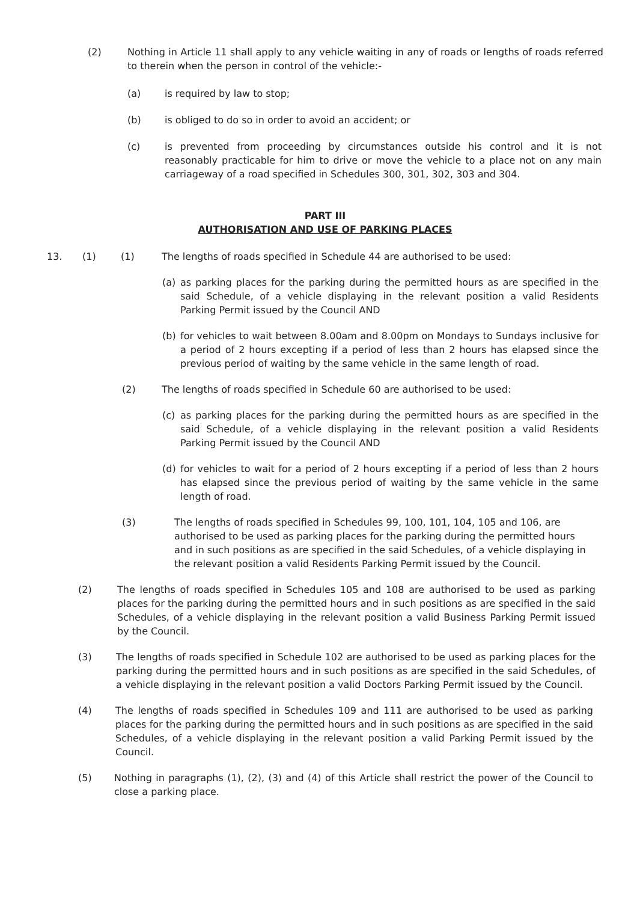(2) Nothing in Article 11 shall apply to any vehicle waiting in any of roads or lengths of roads referred to therein when the person in control of the vehicle:-
(a) is required by law to stop;
(b) is obliged to do so in order to avoid an accident; or
(c) is prevented from proceeding by circumstances outside his control and it is not reasonably practicable for him to drive or move the vehicle to a place not on any main carriageway of a road specified in Schedules 300, 301, 302, 303 and 304.
PART III
AUTHORISATION AND USE OF PARKING PLACES
13. (1) (1) The lengths of roads specified in Schedule 44 are authorised to be used:
(a) as parking places for the parking during the permitted hours as are specified in the said Schedule, of a vehicle displaying in the relevant position a valid Residents Parking Permit issued by the Council AND
(b) for vehicles to wait between 8.00am and 8.00pm on Mondays to Sundays inclusive for a period of 2 hours excepting if a period of less than 2 hours has elapsed since the previous period of waiting by the same vehicle in the same length of road.
(2) The lengths of roads specified in Schedule 60 are authorised to be used:
(c) as parking places for the parking during the permitted hours as are specified in the said Schedule, of a vehicle displaying in the relevant position a valid Residents Parking Permit issued by the Council AND
(d) for vehicles to wait for a period of 2 hours excepting if a period of less than 2 hours has elapsed since the previous period of waiting by the same vehicle in the same length of road.
(3) The lengths of roads specified in Schedules 99, 100, 101, 104, 105 and 106, are authorised to be used as parking places for the parking during the permitted hours and in such positions as are specified in the said Schedules, of a vehicle displaying in the relevant position a valid Residents Parking Permit issued by the Council.
(2) The lengths of roads specified in Schedules 105 and 108 are authorised to be used as parking places for the parking during the permitted hours and in such positions as are specified in the said Schedules, of a vehicle displaying in the relevant position a valid Business Parking Permit issued by the Council.
(3) The lengths of roads specified in Schedule 102 are authorised to be used as parking places for the parking during the permitted hours and in such positions as are specified in the said Schedules, of a vehicle displaying in the relevant position a valid Doctors Parking Permit issued by the Council.
(4) The lengths of roads specified in Schedules 109 and 111 are authorised to be used as parking places for the parking during the permitted hours and in such positions as are specified in the said Schedules, of a vehicle displaying in the relevant position a valid Parking Permit issued by the Council.
(5) Nothing in paragraphs (1), (2), (3) and (4) of this Article shall restrict the power of the Council to close a parking place.